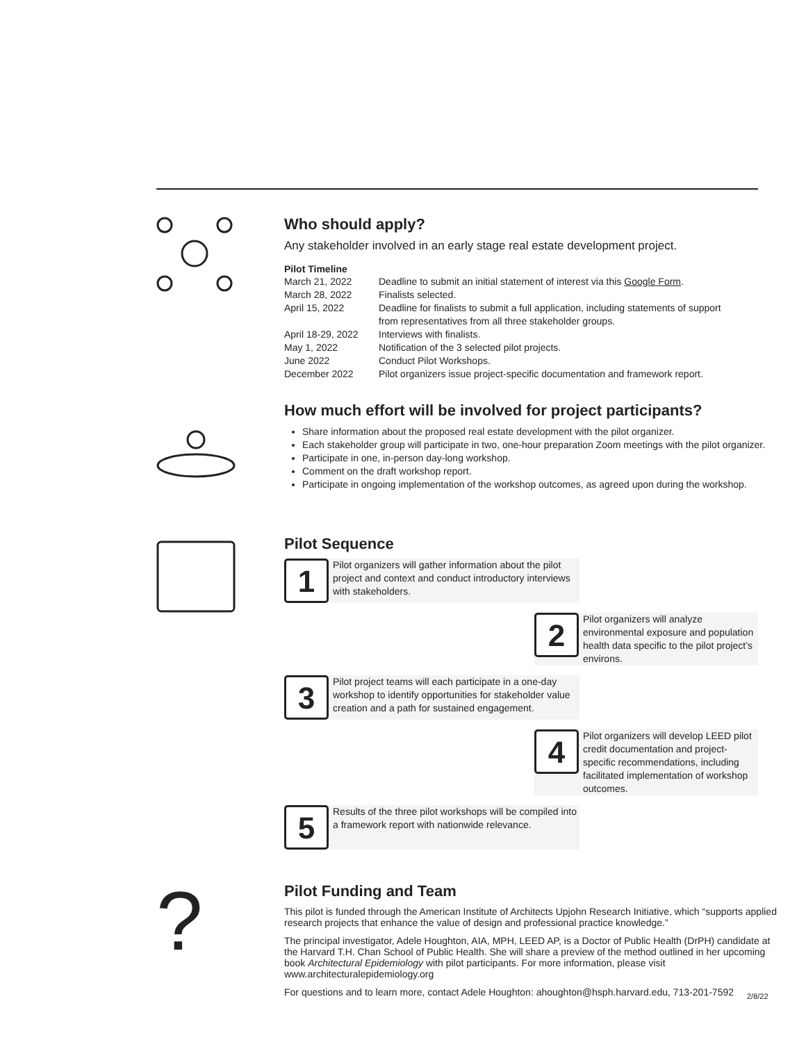Who should apply?
Any stakeholder involved in an early stage real estate development project.
Pilot Timeline
| March 21, 2022 | Deadline to submit an initial statement of interest via this Google Form . |
| March 28, 2022 | Finalists selected. |
| April 15, 2022 | Deadline for finalists to submit a full application, including statements of support from representatives from all three stakeholder groups. |
| April 18-29, 2022 | Interviews with finalists. |
| May 1, 2022 | Notification of the 3 selected pilot projects. |
| June 2022 | Conduct Pilot Workshops. |
| December 2022 | Pilot organizers issue project-specific documentation and framework report. |
How much effort will be involved for project participants?
Share information about the proposed real estate development with the pilot organizer.
Each stakeholder group will participate in two, one-hour preparation Zoom meetings with the pilot organizer.
Participate in one, in-person day-long workshop.
Comment on the draft workshop report.
Participate in ongoing implementation of the workshop outcomes, as agreed upon during the workshop.
Pilot Sequence
1
Pilot organizers will gather information about the pilot project and context and conduct introductory interviews with stakeholders.
2
Pilot organizers will analyze environmental exposure and population health data specific to the pilot project’s environs.
3
Pilot project teams will each participate in a one-day workshop to identify opportunities for stakeholder value creation and a path for sustained engagement.
4
Pilot organizers will develop LEED pilot credit documentation and project-specific recommendations, including facilitated implementation of workshop outcomes.
5
Results of the three pilot workshops will be compiled into a framework report with nationwide relevance.
?
Pilot Funding and Team
This pilot is funded through the American Institute of Architects Upjohn Research Initiative, which “supports applied research projects that enhance the value of design and professional practice knowledge.”
The principal investigator, Adele Houghton, AIA, MPH, LEED AP, is a Doctor of Public Health (DrPH) candidate at the Harvard T.H. Chan School of Public Health. She will share a preview of the method outlined in her upcoming book Architectural Epidemiology with pilot participants. For more information, please visit www.architecturalepidemiology.org
For questions and to learn more, contact Adele Houghton: ahoughton@hsph.harvard.edu, 713-201-7592
2/8/22